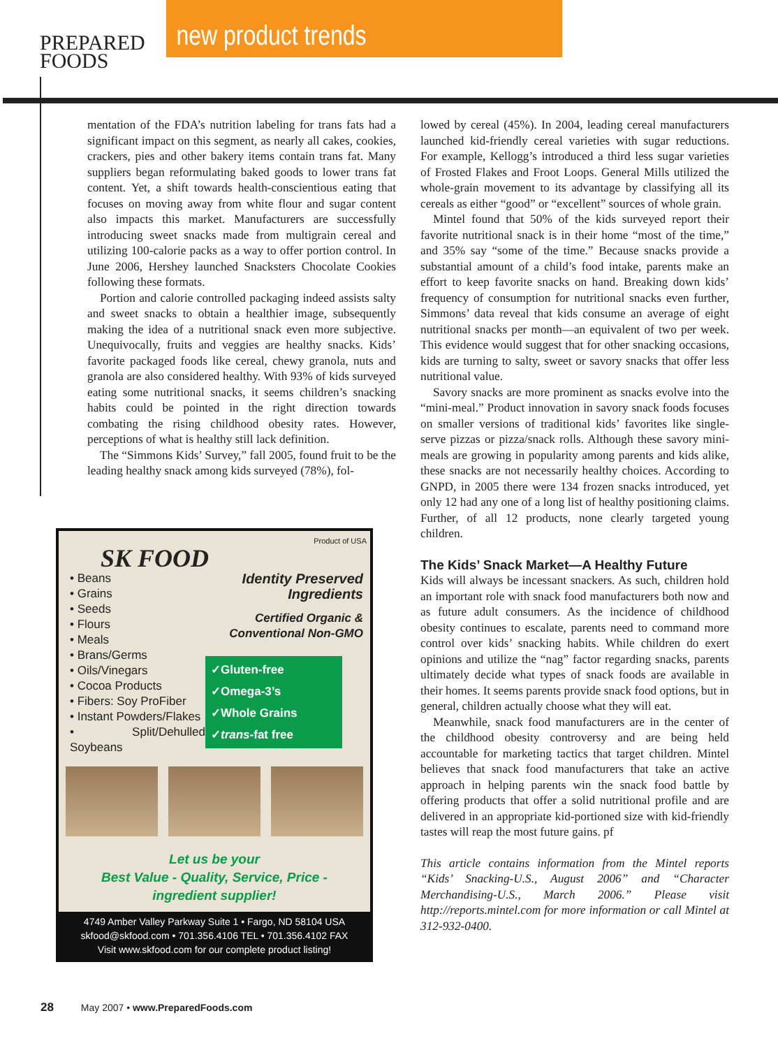PREPARED
FOODS
new product trends
mentation of the FDA’s nutrition labeling for trans fats had a significant impact on this segment, as nearly all cakes, cookies, crackers, pies and other bakery items contain trans fat. Many suppliers began reformulating baked goods to lower trans fat content. Yet, a shift towards health-conscientious eating that focuses on moving away from white flour and sugar content also impacts this market. Manufacturers are successfully introducing sweet snacks made from multigrain cereal and utilizing 100-calorie packs as a way to offer portion control. In June 2006, Hershey launched Snacksters Chocolate Cookies following these formats.
Portion and calorie controlled packaging indeed assists salty and sweet snacks to obtain a healthier image, subsequently making the idea of a nutritional snack even more subjective. Unequivocally, fruits and veggies are healthy snacks. Kids’ favorite packaged foods like cereal, chewy granola, nuts and granola are also considered healthy. With 93% of kids surveyed eating some nutritional snacks, it seems children’s snacking habits could be pointed in the right direction towards combating the rising childhood obesity rates. However, perceptions of what is healthy still lack definition.
The “Simmons Kids’ Survey,” fall 2005, found fruit to be the leading healthy snack among kids surveyed (78%), fol-
Product of USA
SK FOOD
• Beans
• Grains
• Seeds
• Flours
• Meals
• Brans/Germs
• Oils/Vinegars
• Cocoa Products
• Fibers: Soy ProFiber
• Instant Powders/Flakes
• Split/Dehulled Soybeans
Identity Preserved Ingredients
Certified Organic &
Conventional Non-GMO
✓Gluten-free
✓Omega-3’s
✓Whole Grains
✓trans-fat free
Let us be your
Best Value - Quality, Service, Price -
ingredient supplier!
4749 Amber Valley Parkway Suite 1 • Fargo, ND 58104 USA
skfood@skfood.com • 701.356.4106 TEL • 701.356.4102 FAX
Visit www.skfood.com for our complete product listing!
lowed by cereal (45%). In 2004, leading cereal manufacturers launched kid-friendly cereal varieties with sugar reductions. For example, Kellogg’s introduced a third less sugar varieties of Frosted Flakes and Froot Loops. General Mills utilized the whole-grain movement to its advantage by classifying all its cereals as either “good” or “excellent” sources of whole grain.
Mintel found that 50% of the kids surveyed report their favorite nutritional snack is in their home “most of the time,” and 35% say “some of the time.” Because snacks provide a substantial amount of a child’s food intake, parents make an effort to keep favorite snacks on hand. Breaking down kids’ frequency of consumption for nutritional snacks even further, Simmons’ data reveal that kids consume an average of eight nutritional snacks per month—an equivalent of two per week. This evidence would suggest that for other snacking occasions, kids are turning to salty, sweet or savory snacks that offer less nutritional value.
Savory snacks are more prominent as snacks evolve into the “mini-meal.” Product innovation in savory snack foods focuses on smaller versions of traditional kids’ favorites like single-serve pizzas or pizza/snack rolls. Although these savory mini-meals are growing in popularity among parents and kids alike, these snacks are not necessarily healthy choices. According to GNPD, in 2005 there were 134 frozen snacks introduced, yet only 12 had any one of a long list of healthy positioning claims. Further, of all 12 products, none clearly targeted young children.
The Kids’ Snack Market—A Healthy Future
Kids will always be incessant snackers. As such, children hold an important role with snack food manufacturers both now and as future adult consumers. As the incidence of childhood obesity continues to escalate, parents need to command more control over kids’ snacking habits. While children do exert opinions and utilize the “nag” factor regarding snacks, parents ultimately decide what types of snack foods are available in their homes. It seems parents provide snack food options, but in general, children actually choose what they will eat.
Meanwhile, snack food manufacturers are in the center of the childhood obesity controversy and are being held accountable for marketing tactics that target children. Mintel believes that snack food manufacturers that take an active approach in helping parents win the snack food battle by offering products that offer a solid nutritional profile and are delivered in an appropriate kid-portioned size with kid-friendly tastes will reap the most future gains. pf
This article contains information from the Mintel reports “Kids’ Snacking-U.S., August 2006” and “Character Merchandising-U.S., March 2006.” Please visit http://reports.mintel.com for more information or call Mintel at 312-932-0400.
28 May 2007 • www.PreparedFoods.com